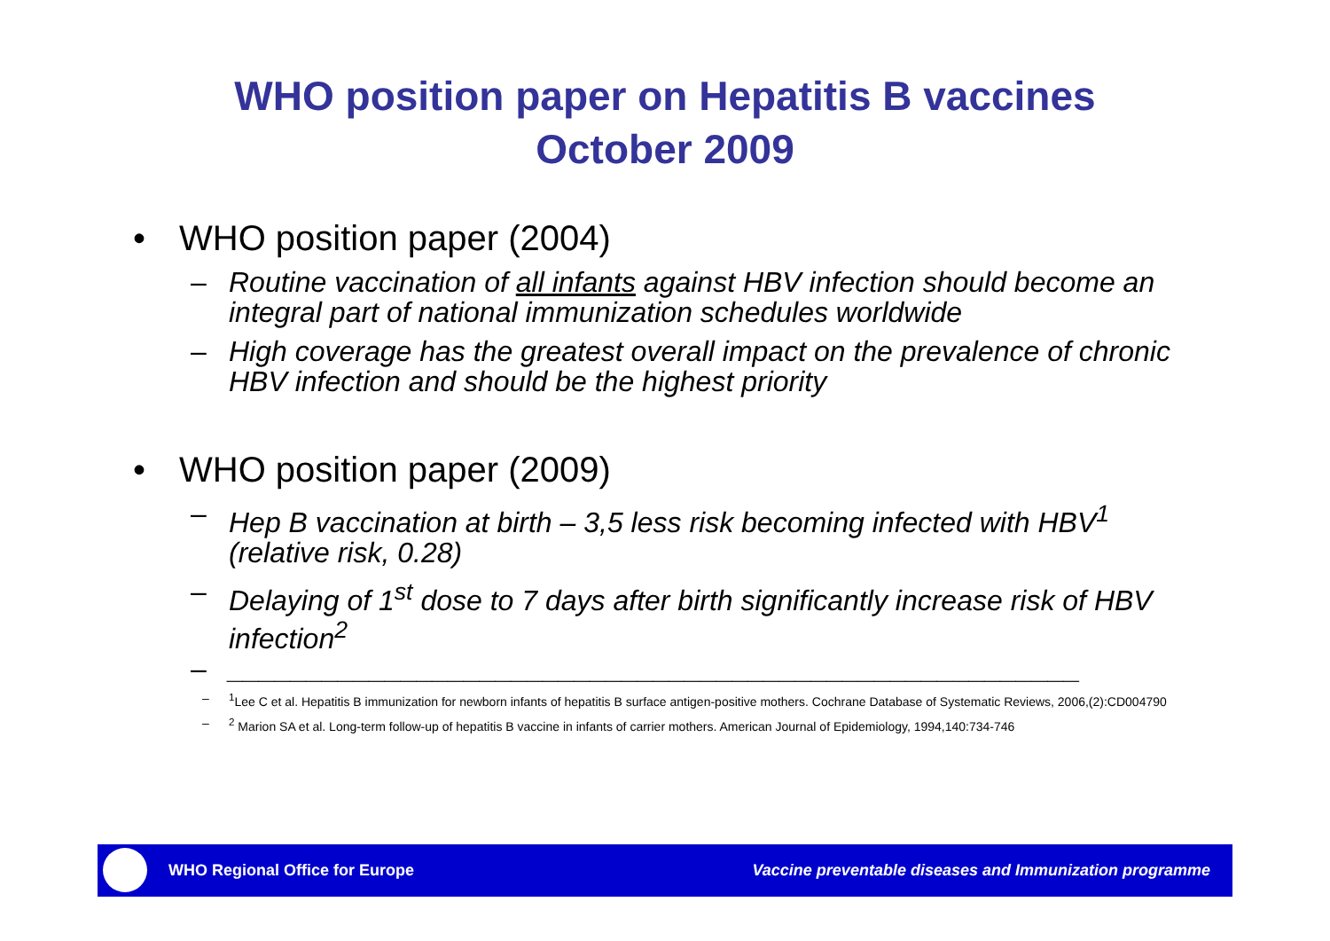WHO position paper on Hepatitis B vaccines
October 2009
• WHO position paper (2004)
– Routine vaccination of all infants against HBV infection should become an integral part of national immunization schedules worldwide
– High coverage has the greatest overall impact on the prevalence of chronic HBV infection and should be the highest priority
• WHO position paper (2009)
– Hep B vaccination at birth – 3,5 less risk becoming infected with HBV<sup>1</sup> (relative risk, 0.28)
– Delaying of 1<sup>st</sup> dose to 7 days after birth significantly increase risk of HBV infection<sup>2</sup>
– ______________________________________________________
–<sup>1</sup>Lee C et al. Hepatitis B immunization for newborn infants of hepatitis B surface antigen-positive mothers. Cochrane Database of Systematic Reviews, 2006,(2):CD004790
–<sup>2</sup> Marion SA et al. Long-term follow-up of hepatitis B vaccine in infants of carrier mothers. American Journal of Epidemiology, 1994,140:734-746
WHO Regional Office for Europe Vaccine preventable diseases and Immunization programme